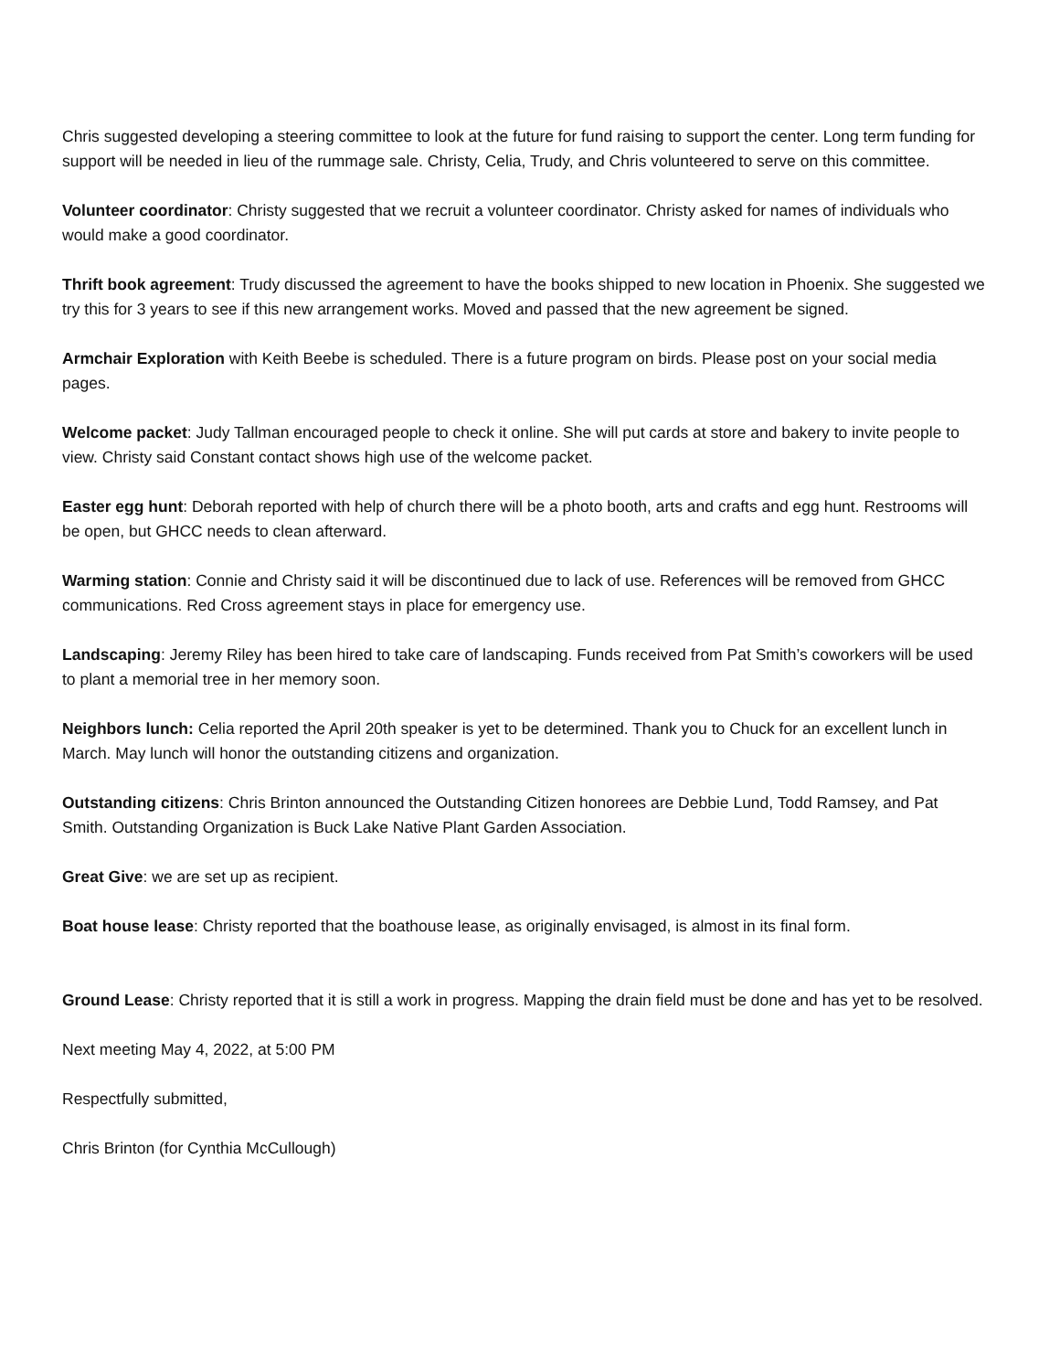Chris suggested developing a steering committee to look at the future for fund raising to support the center. Long term funding for support will be needed in lieu of the rummage sale. Christy, Celia, Trudy, and Chris volunteered to serve on this committee.
Volunteer coordinator: Christy suggested that we recruit a volunteer coordinator. Christy asked for names of individuals who would make a good coordinator.
Thrift book agreement: Trudy discussed the agreement to have the books shipped to new location in Phoenix. She suggested we try this for 3 years to see if this new arrangement works. Moved and passed that the new agreement be signed.
Armchair Exploration with Keith Beebe is scheduled. There is a future program on birds. Please post on your social media pages.
Welcome packet: Judy Tallman encouraged people to check it online. She will put cards at store and bakery to invite people to view. Christy said Constant contact shows high use of the welcome packet.
Easter egg hunt: Deborah reported with help of church there will be a photo booth, arts and crafts and egg hunt. Restrooms will be open, but GHCC needs to clean afterward.
Warming station: Connie and Christy said it will be discontinued due to lack of use. References will be removed from GHCC communications. Red Cross agreement stays in place for emergency use.
Landscaping: Jeremy Riley has been hired to take care of landscaping. Funds received from Pat Smith’s coworkers will be used to plant a memorial tree in her memory soon.
Neighbors lunch: Celia reported the April 20th speaker is yet to be determined. Thank you to Chuck for an excellent lunch in March. May lunch will honor the outstanding citizens and organization.
Outstanding citizens: Chris Brinton announced the Outstanding Citizen honorees are Debbie Lund, Todd Ramsey, and Pat Smith. Outstanding Organization is Buck Lake Native Plant Garden Association.
Great Give: we are set up as recipient.
Boat house lease: Christy reported that the boathouse lease, as originally envisaged, is almost in its final form.
Ground Lease: Christy reported that it is still a work in progress. Mapping the drain field must be done and has yet to be resolved.
Next meeting May 4, 2022, at 5:00 PM
Respectfully submitted,
Chris Brinton (for Cynthia McCullough)